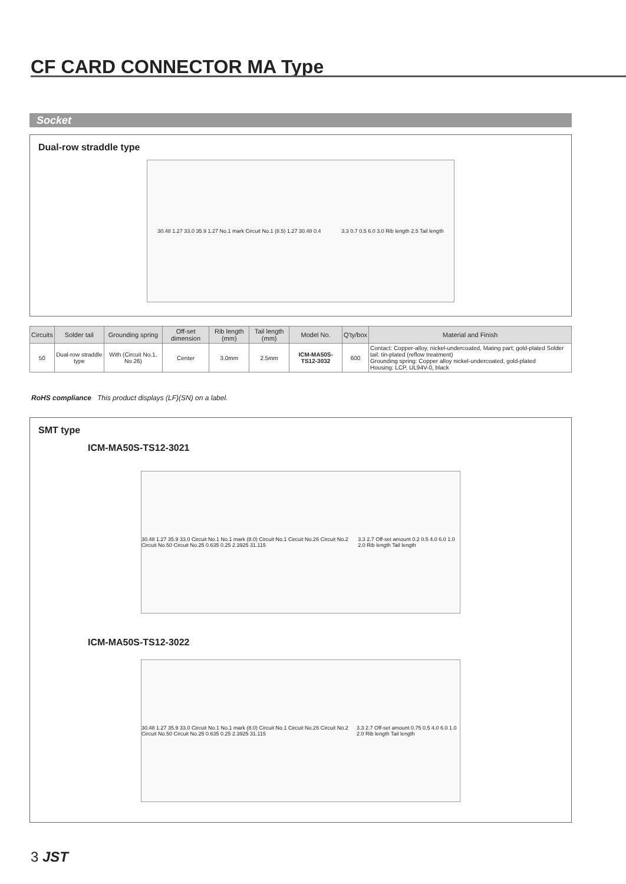CF CARD CONNECTOR MA Type
Socket
Dual-row straddle type
30.48 1.27 33.0 35.9 1.27 No.1 mark Circuit No.1 (8.5) 1.27 30.48 0.4 3.3 0.7 0.5 6.0 3.0 Rib length 2.5 Tail length
| Circuits | Solder tail | Grounding spring | Off-set dimension | Rib length (mm) | Tail length (mm) | Model No. | Q'ty/box | Material and Finish |
| --- | --- | --- | --- | --- | --- | --- | --- | --- |
| 50 | Dual-row straddle type | With (Circuit No.1, No.26) | Center | 3.0mm | 2.5mm | ICM-MA50S-TS12-3032 | 600 | Contact: Copper-alloy, nickel-undercoated, Mating part; gold-plated Solder tail; tin-plated (reflow treatment) Grounding spring: Copper alloy nickel-undercoated, gold-plated Housing: LCP, UL94V-0, black |
RoHS compliance This product displays (LF)(SN) on a label.
SMT type
ICM-MA50S-TS12-3021
30.48 1.27 35.9 33.0 Circuit No.1 No.1 mark (8.0) Circuit No.1 Circuit No.26 Circuit No.2 Circuit No.50 Circuit No.25 0.635 0.25 2.3925 31.115 3.3 2.7 Off-set amount 0.2 0.5 4.0 6.0 1.0 2.0 Rib length Tail length
ICM-MA50S-TS12-3022
30.48 1.27 35.9 33.0 Circuit No.1 No.1 mark (8.0) Circuit No.1 Circuit No.26 Circuit No.2 Circuit No.50 Circuit No.25 0.635 0.25 2.3925 31.115 3.3 2.7 Off-set amount 0.75 0.5 4.0 6.0 1.0 2.0 Rib length Tail length
3 JST